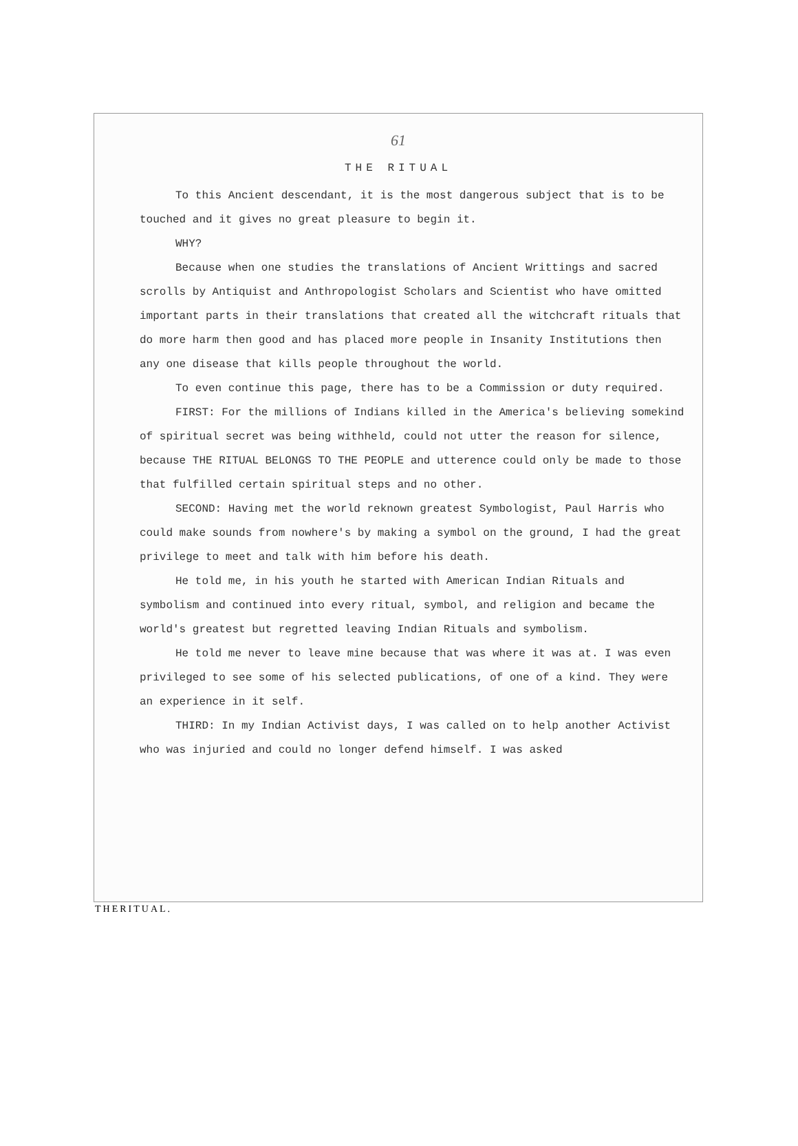61
THE RITUAL
To this Ancient descendant, it is the most dangerous subject that is to be touched and it gives no great pleasure to begin it.
WHY?
Because when one studies the translations of Ancient Writtings and sacred scrolls by Antiquist and Anthropologist Scholars and Scientist who have omitted important parts in their translations that created all the witchcraft rituals that do more harm then good and has placed more people in Insanity Institutions then any one disease that kills people throughout the world.
To even continue this page, there has to be a Commission or duty required.
FIRST: For the millions of Indians killed in the America's believing somekind of spiritual secret was being withheld, could not utter the reason for silence, because THE RITUAL BELONGS TO THE PEOPLE and utterence could only be made to those that fulfilled certain spiritual steps and no other.
SECOND: Having met the world reknown greatest Symbologist, Paul Harris who could make sounds from nowhere's by making a symbol on the ground, I had the great privilege to meet and talk with him before his death.
He told me, in his youth he started with American Indian Rituals and symbolism and continued into every ritual, symbol, and religion and became the world's greatest but regretted leaving Indian Rituals and symbolism.
He told me never to leave mine because that was where it was at. I was even privileged to see some of his selected publications, of one of a kind. They were an experience in it self.
THIRD: In my Indian Activist days, I was called on to help another Activist who was injuried and could no longer defend himself. I was asked
THERITUAL.